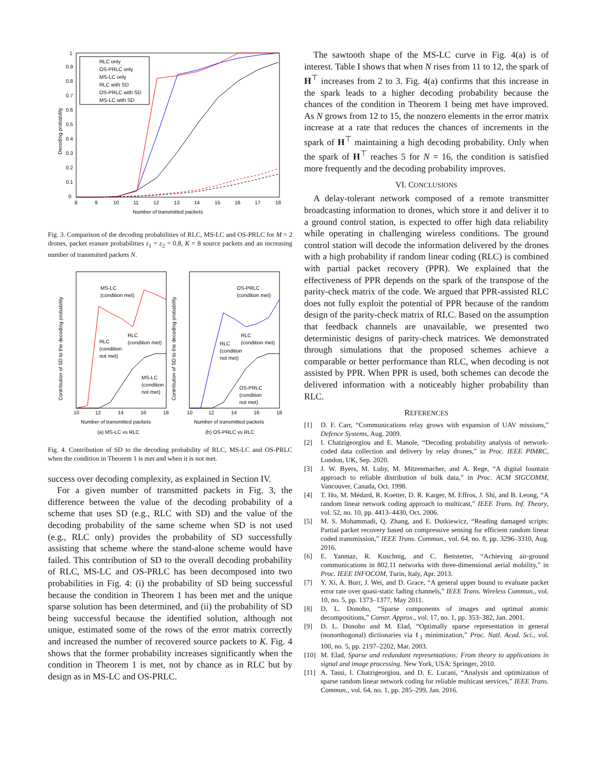0
0.1
0.2
0.3
0.4
0.5
0.6
0.7
0.8
0.9
1
8
9
10
11
12
13
14
15
16
17
18
Number of transmitted packets
Decoding probability
RLC only
OS-PRLC only
MS-LC only
RLC with SD
OS-PRLC with SD
MS-LC with SD
Fig. 3. Comparison of the decoding probabilities of RLC, MS-LC and OS-PRLC for M = 2 drones, packet erasure probabilities ε<sub>1</sub> = ε<sub>2</sub> = 0.8, K = 8 source packets and an increasing number of transmitted packets N.
10
12
14
16
18
10
12
14
16
18
Number of transmitted packets
Number of transmitted packets
(a) MS-LC vs RLC
(b) OS-PRLC vs RLC
Contribution of SD to the decoding probability
Contribution of SD to the decoding probability
MS-LC
(condition met)
OS-PRLC
(condition met)
RLC
(condition met)
RLC
(condition
not met)
MS-LC
(condition
not met)
RLC
(condition met)
RLC
(condition
not met)
OS-PRLC
(condition
not met)
Fig. 4. Contribution of SD to the decoding probability of RLC, MS-LC and OS-PRLC when the condition in Theorem 1 is met and when it is not met.
success over decoding complexity, as explained in Section IV.
For a given number of transmitted packets in Fig. 3, the difference between the value of the decoding probability of a scheme that uses SD (e.g., RLC with SD) and the value of the decoding probability of the same scheme when SD is not used (e.g., RLC only) provides the probability of SD successfully assisting that scheme where the stand-alone scheme would have failed. This contribution of SD to the overall decoding probability of RLC, MS-LC and OS-PRLC has been decomposed into two probabilities in Fig. 4: (i) the probability of SD being successful because the condition in Theorem 1 has been met and the unique sparse solution has been determined, and (ii) the probability of SD being successful because the identified solution, although not unique, estimated some of the rows of the error matrix correctly and increased the number of recovered source packets to K. Fig. 4 shows that the former probability increases significantly when the condition in Theorem 1 is met, not by chance as in RLC but by design as in MS-LC and OS-PRLC.
The sawtooth shape of the MS-LC curve in Fig. 4(a) is of interest. Table I shows that when N rises from 11 to 12, the spark of H<sup>⊤</sup> increases from 2 to 3. Fig. 4(a) confirms that this increase in the spark leads to a higher decoding probability because the chances of the condition in Theorem 1 being met have improved. As N grows from 12 to 15, the nonzero elements in the error matrix increase at a rate that reduces the chances of increments in the spark of H<sup>⊤</sup> maintaining a high decoding probability. Only when the spark of H<sup>⊤</sup> reaches 5 for N = 16, the condition is satisfied more frequently and the decoding probability improves.
VI. CONCLUSIONS
A delay-tolerant network composed of a remote transmitter broadcasting information to drones, which store it and deliver it to a ground control station, is expected to offer high data reliability while operating in challenging wireless conditions. The ground control station will decode the information delivered by the drones with a high probability if random linear coding (RLC) is combined with partial packet recovery (PPR). We explained that the effectiveness of PPR depends on the spark of the transpose of the parity-check matrix of the code. We argued that PPR-assisted RLC does not fully exploit the potential of PPR because of the random design of the parity-check matrix of RLC. Based on the assumption that feedback channels are unavailable, we presented two deterministic designs of parity-check matrices. We demonstrated through simulations that the proposed schemes achieve a comparable or better performance than RLC, when decoding is not assisted by PPR. When PPR is used, both schemes can decode the delivered information with a noticeably higher probability than RLC.
REFERENCES
[1] D. F. Carr, “Communications relay grows with expansion of UAV missions,” Defence Systems, Aug. 2009.
[2] I. Chatzigeorgiou and E. Manole, “Decoding probability analysis of network-coded data collection and delivery by relay drones,” in Proc. IEEE PIMRC, London, UK, Sep. 2020.
[3] J. W. Byers, M. Luby, M. Mitzenmacher, and A. Rege, “A digital fountain approach to reliable distribution of bulk data,” in Proc. ACM SIGCOMM, Vancouver, Canada, Oct. 1998.
[4] T. Ho, M. Médard, R. Koetter, D. R. Karger, M. Effros, J. Shi, and B. Leong, “A random linear network coding approach to multicast,” IEEE Trans. Inf. Theory, vol. 52, no. 10, pp. 4413–4430, Oct. 2006.
[5] M. S. Mohammadi, Q. Zhang, and E. Dutkiewicz, “Reading damaged scripts: Partial packet recovery based on compressive sensing for efficient random linear coded transmission,” IEEE Trans. Commun., vol. 64, no. 8, pp. 3296–3310, Aug. 2016.
[6] E. Yanmaz, R. Kuschnig, and C. Bettstetter, “Achieving air-ground communications in 802.11 networks with three-dimensional aerial mobility,” in Proc. IEEE INFOCOM, Turin, Italy, Apr. 2013.
[7] Y. Xi, A. Burr, J. Wei, and D. Grace, “A general upper bound to evaluate packet error rate over quasi-static fading channels,” IEEE Trans. Wireless Commun., vol. 10, no. 5, pp. 1373–1377, May 2011.
[8] D. L. Donoho, “Sparse components of images and optimal atomic decompositions,” Constr. Approx., vol. 17, no. 1, pp. 353–382, Jan. 2001.
[9] D. L. Donoho and M. Elad, “Optimally sparse representation in general (nonorthogonal) dictionaries via ℓ<sub>1</sub> minimization,” Proc. Natl. Acad. Sci., vol. 100, no. 5, pp. 2197–2202, Mar. 2003.
[10] M. Elad, Sparse and redundant representations: From theory to applications in signal and image processing. New York, USA: Springer, 2010.
[11] A. Tassi, I. Chatzigeorgiou, and D. E. Lucani, “Analysis and optimization of sparse random linear network coding for reliable multicast services,” IEEE Trans. Commun., vol. 64, no. 1, pp. 285–299, Jan. 2016.